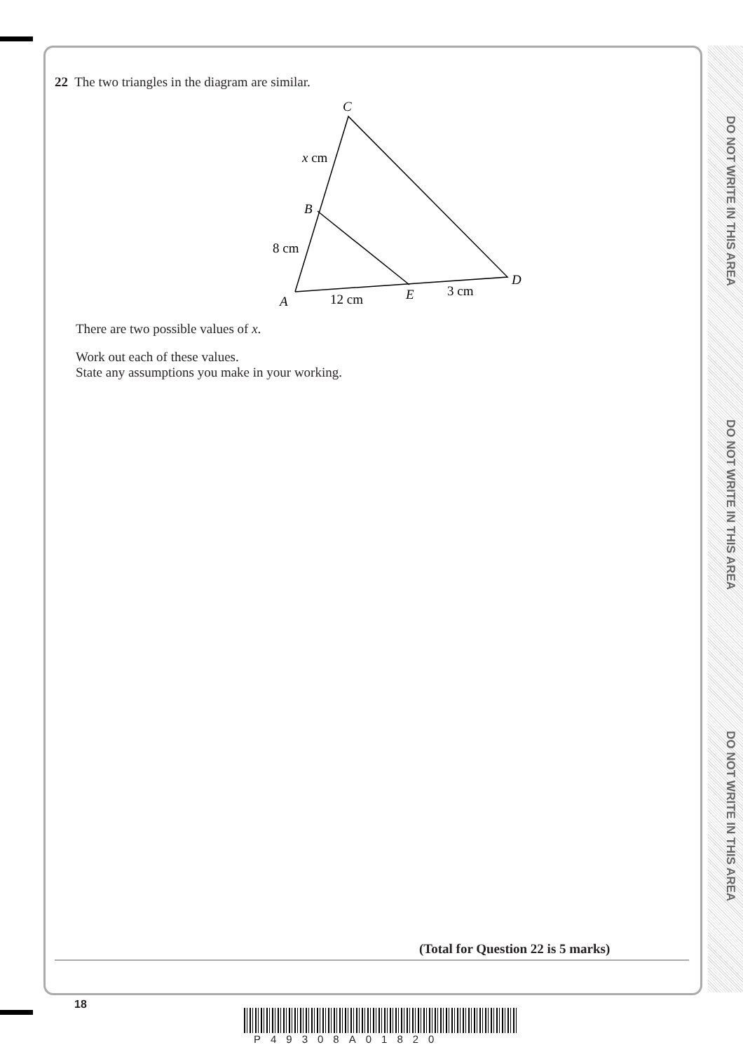DO NOT WRITE IN THIS AREA
DO NOT WRITE IN THIS AREA
DO NOT WRITE IN THIS AREA
22 The two triangles in the diagram are similar.
C
x cm
B
8 cm
A
12 cm
E
3 cm
D
There are two possible values of x.
Work out each of these values.
State any assumptions you make in your working.
(Total for Question 22 is 5 marks)
18
P49308A01820